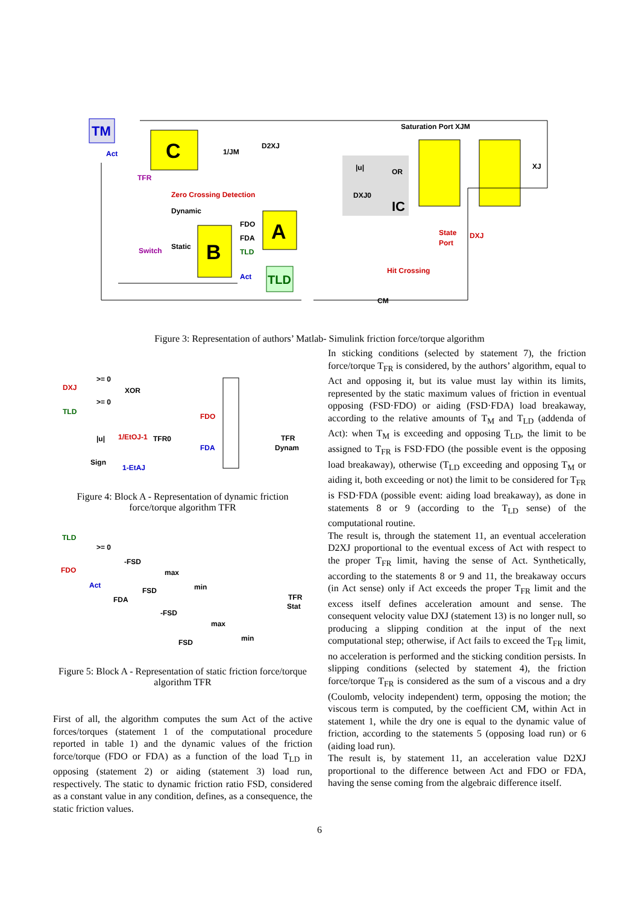TM
C
1/JM
D2XJ
Saturation Port XJM
IC
|u|
OR
DXJ0
XJ
TFR
Zero Crossing Detection
Dynamic
Static
Switch
A
B
FDO
FDA
TLD
Act
Act
TLD
State
Port
DXJ
Hit Crossing
CM
Figure 3: Representation of authors’ Matlab- Simulink friction force/torque algorithm
DXJ
TLD
>= 0
>= 0
XOR
|u|
1/EtOJ-1
TFR0
FDO
FDA
Sign
1-EtAJ
TFR
Dynam
Figure 4: Block A - Representation of dynamic friction force/torque algorithm TFR
TLD
FDO
Act
FDA
>= 0
-FSD
FSD
-FSD
FSD
max
min
max
min
TFR
Stat
Figure 5: Block A - Representation of static friction force/torque algorithm TFR
First of all, the algorithm computes the sum Act of the active forces/torques (statement 1 of the computational procedure reported in table 1) and the dynamic values of the friction force/torque (FDO or FDA) as a function of the load T<sub>LD</sub> in opposing (statement 2) or aiding (statement 3) load run, respectively. The static to dynamic friction ratio FSD, considered as a constant value in any condition, defines, as a consequence, the static friction values.
In sticking conditions (selected by statement 7), the friction force/torque T<sub>FR</sub> is considered, by the authors’ algorithm, equal to Act and opposing it, but its value must lay within its limits, represented by the static maximum values of friction in eventual opposing (FSD·FDO) or aiding (FSD·FDA) load breakaway, according to the relative amounts of T<sub>M</sub> and T<sub>LD</sub> (addenda of Act): when T<sub>M</sub> is exceeding and opposing T<sub>LD</sub>, the limit to be assigned to T<sub>FR</sub> is FSD·FDO (the possible event is the opposing load breakaway), otherwise (T<sub>LD</sub> exceeding and opposing T<sub>M</sub> or aiding it, both exceeding or not) the limit to be considered for T<sub>FR</sub> is FSD·FDA (possible event: aiding load breakaway), as done in statements 8 or 9 (according to the T<sub>LD</sub> sense) of the computational routine.
The result is, through the statement 11, an eventual acceleration D2XJ proportional to the eventual excess of Act with respect to the proper T<sub>FR</sub> limit, having the sense of Act. Synthetically, according to the statements 8 or 9 and 11, the breakaway occurs (in Act sense) only if Act exceeds the proper T<sub>FR</sub> limit and the excess itself defines acceleration amount and sense. The consequent velocity value DXJ (statement 13) is no longer null, so producing a slipping condition at the input of the next computational step; otherwise, if Act fails to exceed the T<sub>FR</sub> limit, no acceleration is performed and the sticking condition persists. In slipping conditions (selected by statement 4), the friction force/torque T<sub>FR</sub> is considered as the sum of a viscous and a dry (Coulomb, velocity independent) term, opposing the motion; the viscous term is computed, by the coefficient CM, within Act in statement 1, while the dry one is equal to the dynamic value of friction, according to the statements 5 (opposing load run) or 6 (aiding load run).
The result is, by statement 11, an acceleration value D2XJ proportional to the difference between Act and FDO or FDA, having the sense coming from the algebraic difference itself.
6